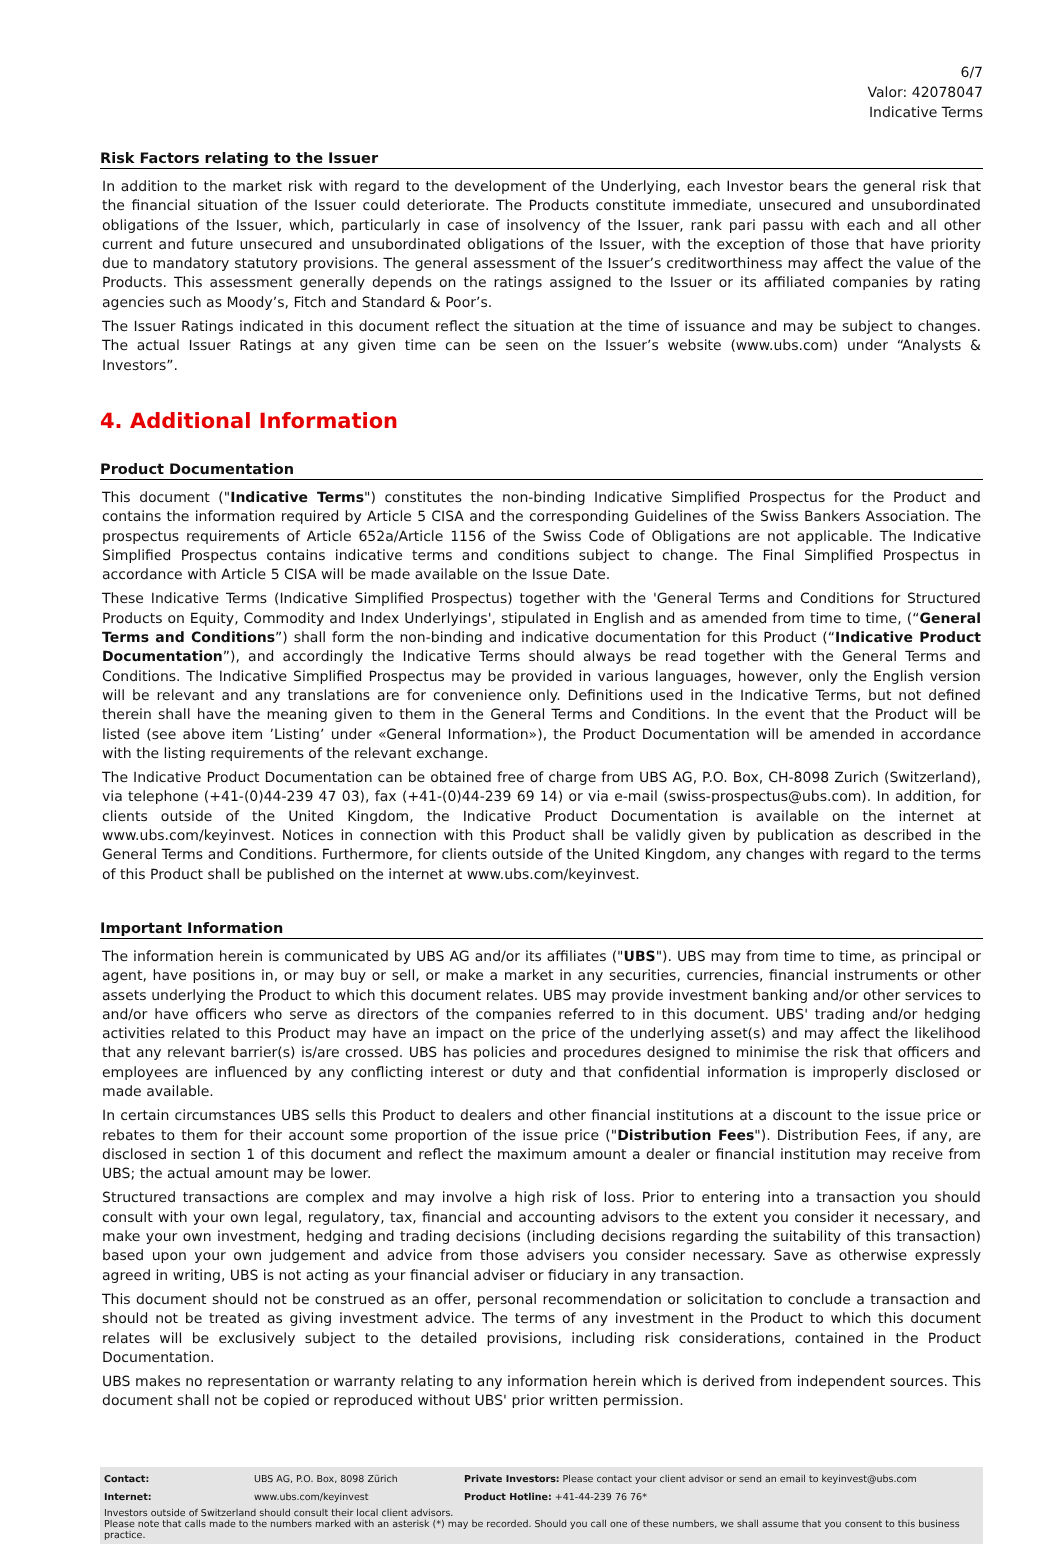6/7
Valor: 42078047
Indicative Terms
Risk Factors relating to the Issuer
In addition to the market risk with regard to the development of the Underlying, each Investor bears the general risk that the financial situation of the Issuer could deteriorate. The Products constitute immediate, unsecured and unsubordinated obligations of the Issuer, which, particularly in case of insolvency of the Issuer, rank pari passu with each and all other current and future unsecured and unsubordinated obligations of the Issuer, with the exception of those that have priority due to mandatory statutory provisions. The general assessment of the Issuer’s creditworthiness may affect the value of the Products. This assessment generally depends on the ratings assigned to the Issuer or its affiliated companies by rating agencies such as Moody’s, Fitch and Standard & Poor’s.
The Issuer Ratings indicated in this document reflect the situation at the time of issuance and may be subject to changes. The actual Issuer Ratings at any given time can be seen on the Issuer’s website (www.ubs.com) under “Analysts & Investors”.
4. Additional Information
Product Documentation
This document ("Indicative Terms") constitutes the non-binding Indicative Simplified Prospectus for the Product and contains the information required by Article 5 CISA and the corresponding Guidelines of the Swiss Bankers Association. The prospectus requirements of Article 652a/Article 1156 of the Swiss Code of Obligations are not applicable. The Indicative Simplified Prospectus contains indicative terms and conditions subject to change. The Final Simplified Prospectus in accordance with Article 5 CISA will be made available on the Issue Date.
These Indicative Terms (Indicative Simplified Prospectus) together with the 'General Terms and Conditions for Structured Products on Equity, Commodity and Index Underlyings', stipulated in English and as amended from time to time, (“General Terms and Conditions”) shall form the non-binding and indicative documentation for this Product (“Indicative Product Documentation”), and accordingly the Indicative Terms should always be read together with the General Terms and Conditions. The Indicative Simplified Prospectus may be provided in various languages, however, only the English version will be relevant and any translations are for convenience only. Definitions used in the Indicative Terms, but not defined therein shall have the meaning given to them in the General Terms and Conditions. In the event that the Product will be listed (see above item ’Listing’ under «General Information»), the Product Documentation will be amended in accordance with the listing requirements of the relevant exchange.
The Indicative Product Documentation can be obtained free of charge from UBS AG, P.O. Box, CH-8098 Zurich (Switzerland), via telephone (+41-(0)44-239 47 03), fax (+41-(0)44-239 69 14) or via e-mail (swiss-prospectus@ubs.com). In addition, for clients outside of the United Kingdom, the Indicative Product Documentation is available on the internet at www.ubs.com/keyinvest. Notices in connection with this Product shall be validly given by publication as described in the General Terms and Conditions. Furthermore, for clients outside of the United Kingdom, any changes with regard to the terms of this Product shall be published on the internet at www.ubs.com/keyinvest.
Important Information
The information herein is communicated by UBS AG and/or its affiliates ("UBS"). UBS may from time to time, as principal or agent, have positions in, or may buy or sell, or make a market in any securities, currencies, financial instruments or other assets underlying the Product to which this document relates. UBS may provide investment banking and/or other services to and/or have officers who serve as directors of the companies referred to in this document. UBS' trading and/or hedging activities related to this Product may have an impact on the price of the underlying asset(s) and may affect the likelihood that any relevant barrier(s) is/are crossed. UBS has policies and procedures designed to minimise the risk that officers and employees are influenced by any conflicting interest or duty and that confidential information is improperly disclosed or made available.
In certain circumstances UBS sells this Product to dealers and other financial institutions at a discount to the issue price or rebates to them for their account some proportion of the issue price ("Distribution Fees"). Distribution Fees, if any, are disclosed in section 1 of this document and reflect the maximum amount a dealer or financial institution may receive from UBS; the actual amount may be lower.
Structured transactions are complex and may involve a high risk of loss. Prior to entering into a transaction you should consult with your own legal, regulatory, tax, financial and accounting advisors to the extent you consider it necessary, and make your own investment, hedging and trading decisions (including decisions regarding the suitability of this transaction) based upon your own judgement and advice from those advisers you consider necessary. Save as otherwise expressly agreed in writing, UBS is not acting as your financial adviser or fiduciary in any transaction.
This document should not be construed as an offer, personal recommendation or solicitation to conclude a transaction and should not be treated as giving investment advice. The terms of any investment in the Product to which this document relates will be exclusively subject to the detailed provisions, including risk considerations, contained in the Product Documentation.
UBS makes no representation or warranty relating to any information herein which is derived from independent sources. This document shall not be copied or reproduced without UBS' prior written permission.
| Contact: | UBS AG, P.O. Box, 8098 Zürich | Private Investors: Please contact your client advisor or send an email to keyinvest@ubs.com |
| Internet: | www.ubs.com/keyinvest | Product Hotline: +41-44-239 76 76* |
Investors outside of Switzerland should consult their local client advisors.
Please note that calls made to the numbers marked with an asterisk (*) may be recorded. Should you call one of these numbers, we shall assume that you consent to this business practice.